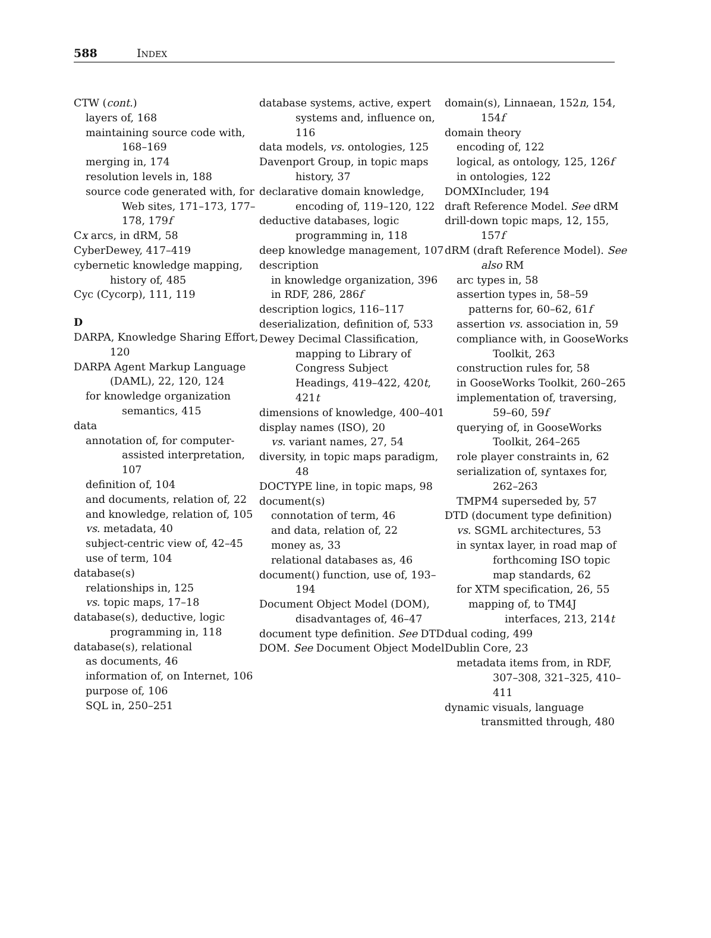588 INDEX
CTW (cont.)
layers of, 168
maintaining source code with, 168–169
merging in, 174
resolution levels in, 188
source code generated with, for Web sites, 171–173, 177–178, 179f
Cx arcs, in dRM, 58
CyberDewey, 417–419
cybernetic knowledge mapping, history of, 485
Cyc (Cycorp), 111, 119
D
DARPA, Knowledge Sharing Effort, 120
DARPA Agent Markup Language (DAML), 22, 120, 124
for knowledge organization semantics, 415
data
annotation of, for computer-assisted interpretation, 107
definition of, 104
and documents, relation of, 22
and knowledge, relation of, 105
vs. metadata, 40
subject-centric view of, 42–45
use of term, 104
database(s)
relationships in, 125
vs. topic maps, 17–18
database(s), deductive, logic programming in, 118
database(s), relational
as documents, 46
information of, on Internet, 106
purpose of, 106
SQL in, 250–251
database systems, active, expert systems and, influence on, 116
data models, vs. ontologies, 125
Davenport Group, in topic maps history, 37
declarative domain knowledge, encoding of, 119–120, 122
deductive databases, logic programming in, 118
deep knowledge management, 107
description
in knowledge organization, 396
in RDF, 286, 286f
description logics, 116–117
deserialization, definition of, 533
Dewey Decimal Classification, mapping to Library of Congress Subject Headings, 419–422, 420t, 421t
dimensions of knowledge, 400–401
display names (ISO), 20
vs. variant names, 27, 54
diversity, in topic maps paradigm, 48
DOCTYPE line, in topic maps, 98
document(s)
connotation of term, 46
and data, relation of, 22
money as, 33
relational databases as, 46
document() function, use of, 193–194
Document Object Model (DOM), disadvantages of, 46–47
document type definition. See DTD
DOM. See Document Object Model
domain(s), Linnaean, 152n, 154, 154f
domain theory
encoding of, 122
logical, as ontology, 125, 126f
in ontologies, 122
DOMXIncluder, 194
draft Reference Model. See dRM
drill-down topic maps, 12, 155, 157f
dRM (draft Reference Model). See also RM
arc types in, 58
assertion types in, 58–59
patterns for, 60–62, 61f
assertion vs. association in, 59
compliance with, in GooseWorks Toolkit, 263
construction rules for, 58
in GooseWorks Toolkit, 260–265
implementation of, traversing, 59–60, 59f
querying of, in GooseWorks Toolkit, 264–265
role player constraints in, 62
serialization of, syntaxes for, 262–263
TMPM4 superseded by, 57
DTD (document type definition)
vs. SGML architectures, 53
in syntax layer, in road map of forthcoming ISO topic map standards, 62
for XTM specification, 26, 55
mapping of, to TM4J interfaces, 213, 214t
dual coding, 499
Dublin Core, 23
metadata items from, in RDF, 307–308, 321–325, 410–411
dynamic visuals, language transmitted through, 480